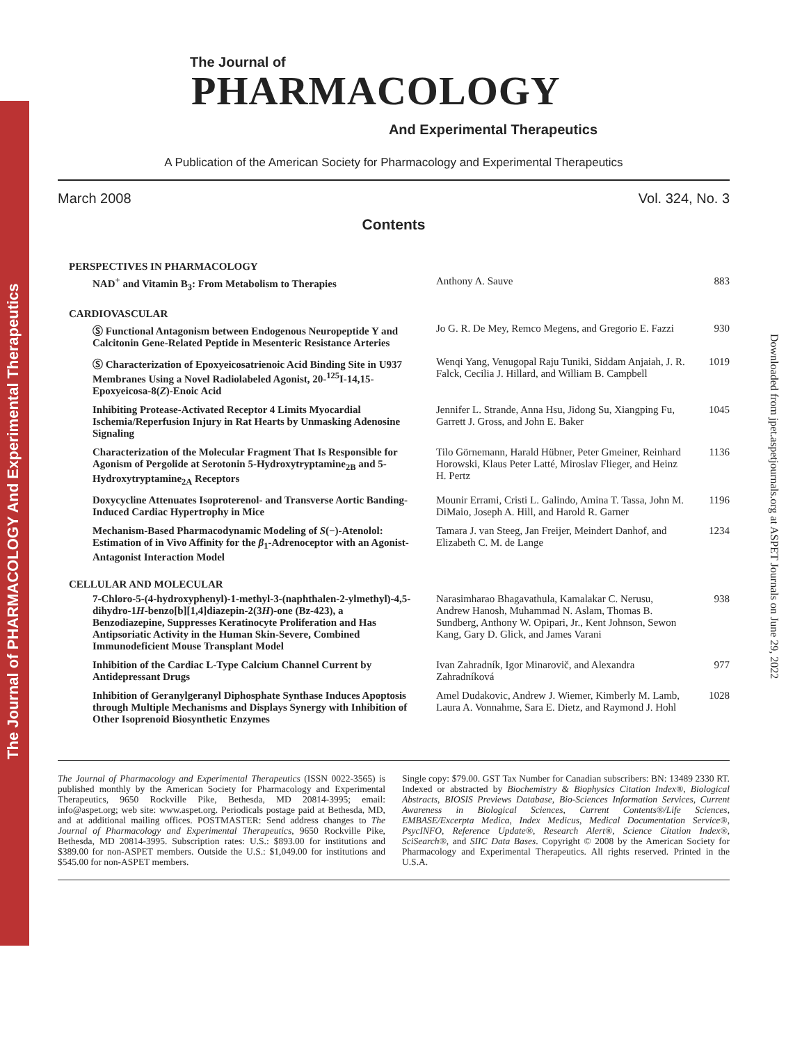The Journal of PHARMACOLOGY And Experimental Therapeutics
Downloaded from jpet.aspetjournals.org at ASPET Journals on June 29, 2022
The Journal of
PHARMACOLOGY
And Experimental Therapeutics
A Publication of the American Society for Pharmacology and Experimental Therapeutics
March 2008 Vol. 324, No. 3
Contents
| PERSPECTIVES IN PHARMACOLOGY | | |
| --- | --- | --- |
| NAD<sup>+</sup> and Vitamin B<sub>3</sub>: From Metabolism to Therapies | Anthony A. Sauve | 883 |
| CARDIOVASCULAR | | |
| Ⓢ Functional Antagonism between Endogenous Neuropeptide Y and Calcitonin Gene-Related Peptide in Mesenteric Resistance Arteries | Jo G. R. De Mey, Remco Megens, and Gregorio E. Fazzi | 930 |
| Ⓢ Characterization of Epoxyeicosatrienoic Acid Binding Site in U937 Membranes Using a Novel Radiolabeled Agonist, 20-<sup>125</sup>I-14,15-Epoxyeicosa-8( Z )-Enoic Acid | Wenqi Yang, Venugopal Raju Tuniki, Siddam Anjaiah, J. R. Falck, Cecilia J. Hillard, and William B. Campbell | 1019 |
| Inhibiting Protease-Activated Receptor 4 Limits Myocardial Ischemia/Reperfusion Injury in Rat Hearts by Unmasking Adenosine Signaling | Jennifer L. Strande, Anna Hsu, Jidong Su, Xiangping Fu, Garrett J. Gross, and John E. Baker | 1045 |
| Characterization of the Molecular Fragment That Is Responsible for Agonism of Pergolide at Serotonin 5-Hydroxytryptamine<sub>2B</sub> and 5-Hydroxytryptamine<sub>2A</sub> Receptors | Tilo Görnemann, Harald Hübner, Peter Gmeiner, Reinhard Horowski, Klaus Peter Latté, Miroslav Flieger, and Heinz H. Pertz | 1136 |
| Doxycycline Attenuates Isoproterenol- and Transverse Aortic Banding-Induced Cardiac Hypertrophy in Mice | Mounir Errami, Cristi L. Galindo, Amina T. Tassa, John M. DiMaio, Joseph A. Hill, and Harold R. Garner | 1196 |
| Mechanism-Based Pharmacodynamic Modeling of S (−)-Atenolol: Estimation of in Vivo Affinity for the β<sub>1</sub>-Adrenoceptor with an Agonist-Antagonist Interaction Model | Tamara J. van Steeg, Jan Freijer, Meindert Danhof, and Elizabeth C. M. de Lange | 1234 |
| CELLULAR AND MOLECULAR | | |
| 7-Chloro-5-(4-hydroxyphenyl)-1-methyl-3-(naphthalen-2-ylmethyl)-4,5-dihydro-1 H -benzo[b][1,4]diazepin-2(3 H )-one (Bz-423), a Benzodiazepine, Suppresses Keratinocyte Proliferation and Has Antipsoriatic Activity in the Human Skin-Severe, Combined Immunodeficient Mouse Transplant Model | Narasimharao Bhagavathula, Kamalakar C. Nerusu, Andrew Hanosh, Muhammad N. Aslam, Thomas B. Sundberg, Anthony W. Opipari, Jr., Kent Johnson, Sewon Kang, Gary D. Glick, and James Varani | 938 |
| Inhibition of the Cardiac L-Type Calcium Channel Current by Antidepressant Drugs | Ivan Zahradník, Igor Minarovič, and Alexandra Zahradníková | 977 |
| Inhibition of Geranylgeranyl Diphosphate Synthase Induces Apoptosis through Multiple Mechanisms and Displays Synergy with Inhibition of Other Isoprenoid Biosynthetic Enzymes | Amel Dudakovic, Andrew J. Wiemer, Kimberly M. Lamb, Laura A. Vonnahme, Sara E. Dietz, and Raymond J. Hohl | 1028 |
The Journal of Pharmacology and Experimental Therapeutics (ISSN 0022-3565) is published monthly by the American Society for Pharmacology and Experimental Therapeutics, 9650 Rockville Pike, Bethesda, MD 20814-3995; email: info@aspet.org; web site: www.aspet.org. Periodicals postage paid at Bethesda, MD, and at additional mailing offices. POSTMASTER: Send address changes to The Journal of Pharmacology and Experimental Therapeutics, 9650 Rockville Pike, Bethesda, MD 20814-3995. Subscription rates: U.S.: $893.00 for institutions and $389.00 for non-ASPET members. Outside the U.S.: $1,049.00 for institutions and $545.00 for non-ASPET members.
Single copy: $79.00. GST Tax Number for Canadian subscribers: BN: 13489 2330 RT. Indexed or abstracted by Biochemistry & Biophysics Citation Index®, Biological Abstracts, BIOSIS Previews Database, Bio-Sciences Information Services, Current Awareness in Biological Sciences, Current Contents®/Life Sciences, EMBASE/Excerpta Medica, Index Medicus, Medical Documentation Service®, PsycINFO, Reference Update®, Research Alert®, Science Citation Index®, SciSearch®, and SIIC Data Bases. Copyright © 2008 by the American Society for Pharmacology and Experimental Therapeutics. All rights reserved. Printed in the U.S.A.